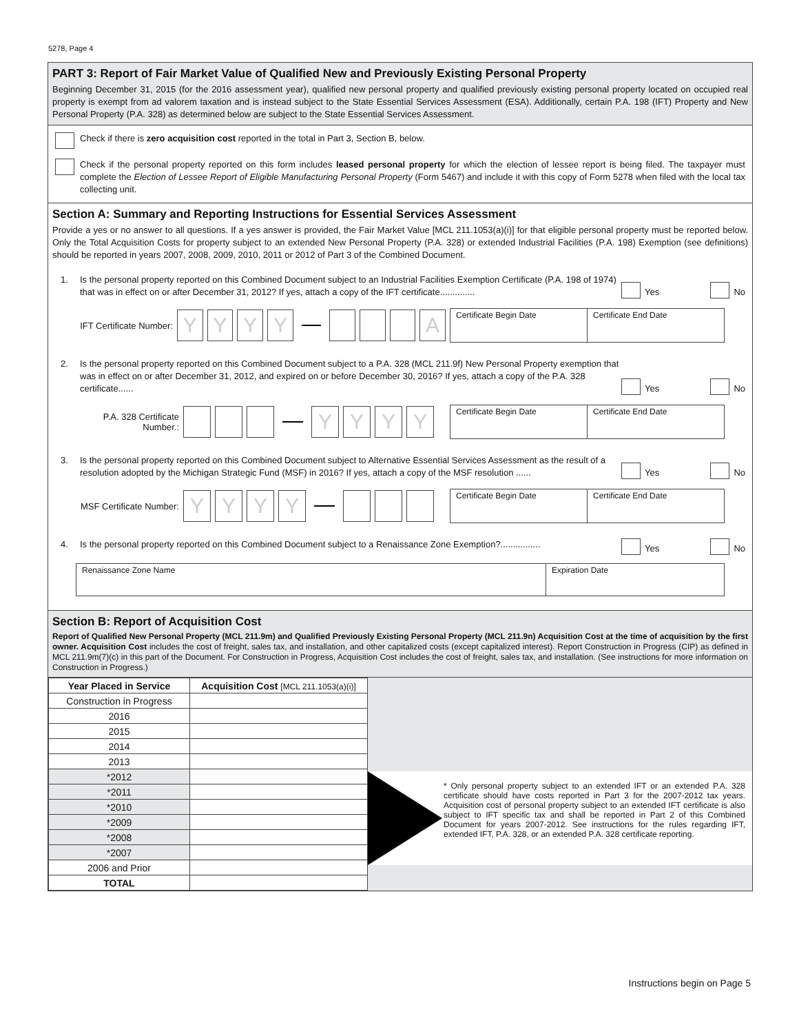5278, Page 4
PART 3: Report of Fair Market Value of Qualified New and Previously Existing Personal Property
Beginning December 31, 2015 (for the 2016 assessment year), qualified new personal property and qualified previously existing personal property located on occupied real property is exempt from ad valorem taxation and is instead subject to the State Essential Services Assessment (ESA). Additionally, certain P.A. 198 (IFT) Property and New Personal Property (P.A. 328) as determined below are subject to the State Essential Services Assessment.
Check if there is zero acquisition cost reported in the total in Part 3, Section B, below.
Check if the personal property reported on this form includes leased personal property for which the election of lessee report is being filed. The taxpayer must complete the Election of Lessee Report of Eligible Manufacturing Personal Property (Form 5467) and include it with this copy of Form 5278 when filed with the local tax collecting unit.
Section A: Summary and Reporting Instructions for Essential Services Assessment
Provide a yes or no answer to all questions. If a yes answer is provided, the Fair Market Value [MCL 211.1053(a)(i)] for that eligible personal property must be reported below. Only the Total Acquisition Costs for property subject to an extended New Personal Property (P.A. 328) or extended Industrial Facilities (P.A. 198) Exemption (see definitions) should be reported in years 2007, 2008, 2009, 2010, 2011 or 2012 of Part 3 of the Combined Document.
1. Is the personal property reported on this Combined Document subject to an Industrial Facilities Exemption Certificate (P.A. 198 of 1974) that was in effect on or after December 31, 2012? If yes, attach a copy of the IFT certificate.............. Yes No
IFT Certificate Number: YYYY A
Certificate Begin Date Certificate End Date
2. Is the personal property reported on this Combined Document subject to a P.A. 328 (MCL 211.9f) New Personal Property exemption that was in effect on or after December 31, 2012, and expired on or before December 30, 2016? If yes, attach a copy of the P.A. 328 certificate...... Yes No
P.A. 328 Certificate Number.: YYYY
Certificate Begin Date Certificate End Date
3. Is the personal property reported on this Combined Document subject to Alternative Essential Services Assessment as the result of a resolution adopted by the Michigan Strategic Fund (MSF) in 2016? If yes, attach a copy of the MSF resolution ...... Yes No
MSF Certificate Number: YYYY
Certificate Begin Date Certificate End Date
4. Is the personal property reported on this Combined Document subject to a Renaissance Zone Exemption?................ Yes No
Renaissance Zone Name Expiration Date
Section B: Report of Acquisition Cost
Report of Qualified New Personal Property (MCL 211.9m) and Qualified Previously Existing Personal Property (MCL 211.9n) Acquisition Cost at the time of acquisition by the first owner. Acquisition Cost includes the cost of freight, sales tax, and installation, and other capitalized costs (except capitalized interest). Report Construction in Progress (CIP) as defined in MCL 211.9m(7)(c) in this part of the Document. For Construction in Progress, Acquisition Cost includes the cost of freight, sales tax, and installation. (See instructions for more information on Construction in Progress.)
| Year Placed in Service | Acquisition Cost [MCL 211.1053(a)(i)] |
| --- | --- |
| Construction in Progress | |
| 2016 | |
| 2015 | |
| 2014 | |
| 2013 | |
| *2012 | |
| *2011 | |
| *2010 | |
| *2009 | |
| *2008 | |
| *2007 | |
| 2006 and Prior | |
| TOTAL | |
* Only personal property subject to an extended IFT or an extended P.A. 328 certificate should have costs reported in Part 3 for the 2007-2012 tax years. Acquisition cost of personal property subject to an extended IFT certificate is also subject to IFT specific tax and shall be reported in Part 2 of this Combined Document for years 2007-2012. See instructions for the rules regarding IFT, extended IFT, P.A. 328, or an extended P.A. 328 certificate reporting.
Instructions begin on Page 5